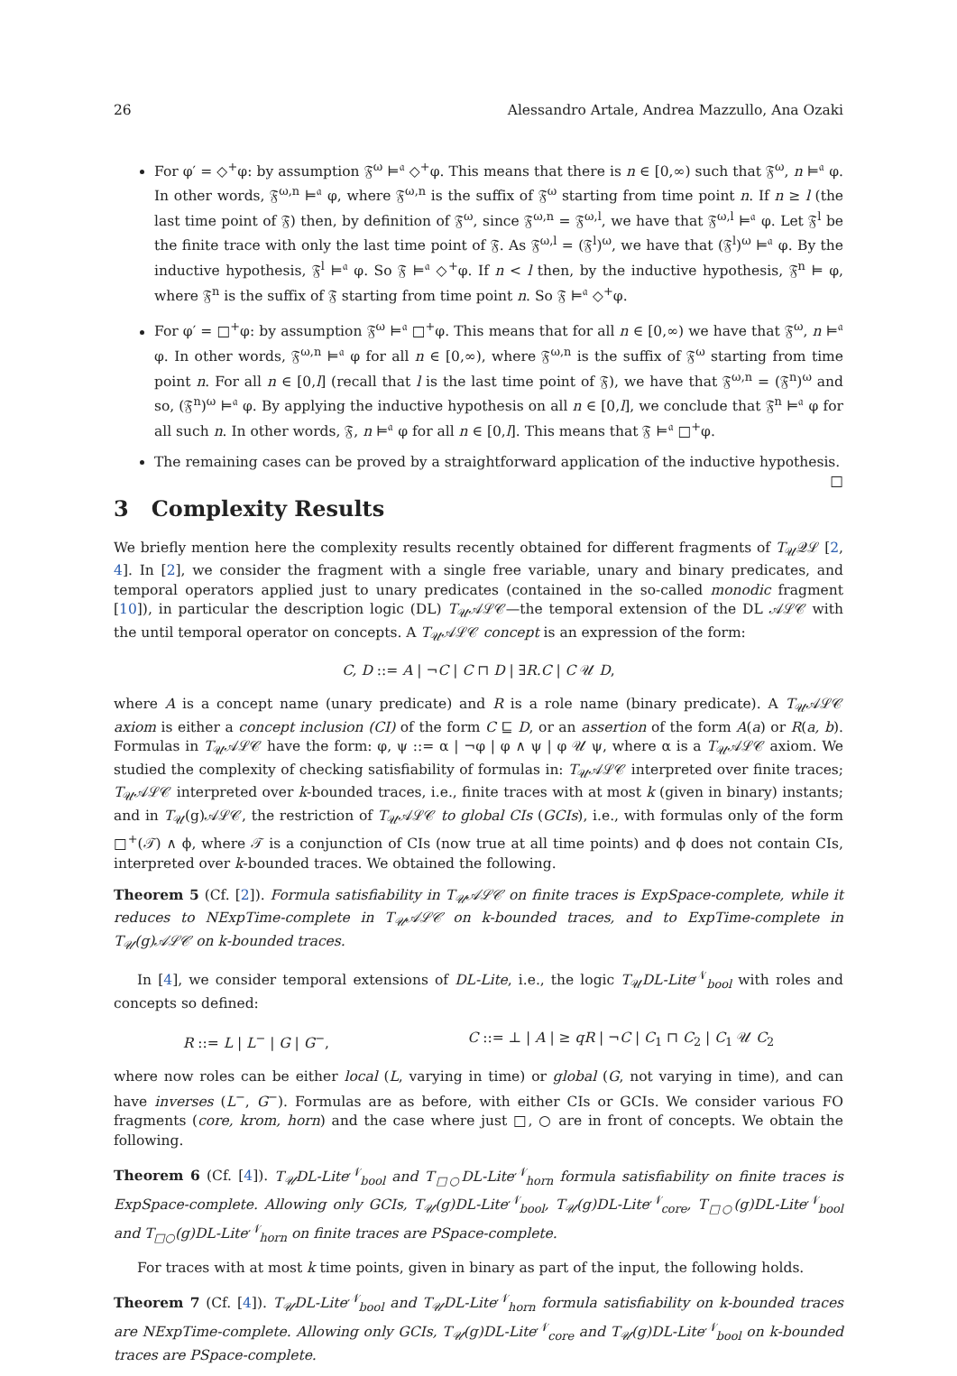26 Alessandro Artale, Andrea Mazzullo, Ana Ozaki
For φ′ = ◇<sup>+</sup>φ: by assumption 𝔉<sup>ω</sup> ⊨<sup>𝔞</sup> ◇<sup>+</sup>φ. This means that there is n ∈ [0,∞) such that 𝔉<sup>ω</sup>, n ⊨<sup>𝔞</sup> φ. In other words, 𝔉<sup>ω,n</sup> ⊨<sup>𝔞</sup> φ, where 𝔉<sup>ω,n</sup> is the suffix of 𝔉<sup>ω</sup> starting from time point n. If n ≥ l (the last time point of 𝔉) then, by definition of 𝔉<sup>ω</sup>, since 𝔉<sup>ω,n</sup> = 𝔉<sup>ω,l</sup>, we have that 𝔉<sup>ω,l</sup> ⊨<sup>𝔞</sup> φ. Let 𝔉<sup>l</sup> be the finite trace with only the last time point of 𝔉. As 𝔉<sup>ω,l</sup> = (𝔉<sup>l</sup>)<sup>ω</sup>, we have that (𝔉<sup>l</sup>)<sup>ω</sup> ⊨<sup>𝔞</sup> φ. By the inductive hypothesis, 𝔉<sup>l</sup> ⊨<sup>𝔞</sup> φ. So 𝔉 ⊨<sup>𝔞</sup> ◇<sup>+</sup>φ. If n < l then, by the inductive hypothesis, 𝔉<sup>n</sup> ⊨ φ, where 𝔉<sup>n</sup> is the suffix of 𝔉 starting from time point n. So 𝔉 ⊨<sup>𝔞</sup> ◇<sup>+</sup>φ.
For φ′ = □<sup>+</sup>φ: by assumption 𝔉<sup>ω</sup> ⊨<sup>𝔞</sup> □<sup>+</sup>φ. This means that for all n ∈ [0,∞) we have that 𝔉<sup>ω</sup>, n ⊨<sup>𝔞</sup> φ. In other words, 𝔉<sup>ω,n</sup> ⊨<sup>𝔞</sup> φ for all n ∈ [0,∞), where 𝔉<sup>ω,n</sup> is the suffix of 𝔉<sup>ω</sup> starting from time point n. For all n ∈ [0,l] (recall that l is the last time point of 𝔉), we have that 𝔉<sup>ω,n</sup> = (𝔉<sup>n</sup>)<sup>ω</sup> and so, (𝔉<sup>n</sup>)<sup>ω</sup> ⊨<sup>𝔞</sup> φ. By applying the inductive hypothesis on all n ∈ [0,l], we conclude that 𝔉<sup>n</sup> ⊨<sup>𝔞</sup> φ for all such n. In other words, 𝔉, n ⊨<sup>𝔞</sup> φ for all n ∈ [0,l]. This means that 𝔉 ⊨<sup>𝔞</sup> □<sup>+</sup>φ.
The remaining cases can be proved by a straightforward application of the inductive hypothesis. □
3 Complexity Results
We briefly mention here the complexity results recently obtained for different fragments of T<sub>𝒰</sub>𝒬ℒ [2, 4]. In [2], we consider the fragment with a single free variable, unary and binary predicates, and temporal operators applied just to unary predicates (contained in the so-called monodic fragment [10]), in particular the description logic (DL) T<sub>𝒰</sub>𝒜ℒ𝒞—the temporal extension of the DL 𝒜ℒ𝒞 with the until temporal operator on concepts. A T<sub>𝒰</sub>𝒜ℒ𝒞 concept is an expression of the form:
C, D ::= A | ¬C | C ⊓ D | ∃R.C | C 𝒰 D,
where A is a concept name (unary predicate) and R is a role name (binary predicate). A T<sub>𝒰</sub>𝒜ℒ𝒞 axiom is either a concept inclusion (CI) of the form C ⊑ D, or an assertion of the form A(a) or R(a, b). Formulas in T<sub>𝒰</sub>𝒜ℒ𝒞 have the form: φ, ψ ::= α | ¬φ | φ ∧ ψ | φ 𝒰 ψ, where α is a T<sub>𝒰</sub>𝒜ℒ𝒞 axiom. We studied the complexity of checking satisfiability of formulas in: T<sub>𝒰</sub>𝒜ℒ𝒞 interpreted over finite traces; T<sub>𝒰</sub>𝒜ℒ𝒞 interpreted over k-bounded traces, i.e., finite traces with at most k (given in binary) instants; and in T<sub>𝒰</sub>(g)𝒜ℒ𝒞, the restriction of T<sub>𝒰</sub>𝒜ℒ𝒞 to global CIs (GCIs), i.e., with formulas only of the form □<sup>+</sup>(𝒯) ∧ ϕ, where 𝒯 is a conjunction of CIs (now true at all time points) and ϕ does not contain CIs, interpreted over k-bounded traces. We obtained the following.
Theorem 5 (Cf. [2]). Formula satisfiability in T<sub>𝒰</sub>𝒜ℒ𝒞 on finite traces is ExpSpace-complete, while it reduces to NExpTime-complete in T<sub>𝒰</sub>𝒜ℒ𝒞 on k-bounded traces, and to ExpTime-complete in T<sub>𝒰</sub>(g)𝒜ℒ𝒞 on k-bounded traces.
In [4], we consider temporal extensions of DL-Lite, i.e., the logic T<sub>𝒰</sub>DL-Lite<sup>𝒩</sup><sub>bool</sub> with roles and concepts so defined:
R ::= L | L<sup>−</sup> | G | G<sup>−</sup>, C ::= ⊥ | A | ≥ qR | ¬C | C<sub>1</sub> ⊓ C<sub>2</sub> | C<sub>1</sub> 𝒰 C<sub>2</sub>
where now roles can be either local (L, varying in time) or global (G, not varying in time), and can have inverses (L<sup>−</sup>, G<sup>−</sup>). Formulas are as before, with either CIs or GCIs. We consider various FO fragments (core, krom, horn) and the case where just □, ○ are in front of concepts. We obtain the following.
Theorem 6 (Cf. [4]). T<sub>𝒰</sub>DL-Lite<sup>𝒩</sup><sub>bool</sub> and T<sub>□○</sub>DL-Lite<sup>𝒩</sup><sub>horn</sub> formula satisfiability on finite traces is ExpSpace-complete. Allowing only GCIs, T<sub>𝒰</sub>(g)DL-Lite<sup>𝒩</sup><sub>bool</sub>, T<sub>𝒰</sub>(g)DL-Lite<sup>𝒩</sup><sub>core</sub>, T<sub>□○</sub>(g)DL-Lite<sup>𝒩</sup><sub>bool</sub> and T<sub>□○</sub>(g)DL-Lite<sup>𝒩</sup><sub>horn</sub> on finite traces are PSpace-complete.
For traces with at most k time points, given in binary as part of the input, the following holds.
Theorem 7 (Cf. [4]). T<sub>𝒰</sub>DL-Lite<sup>𝒩</sup><sub>bool</sub> and T<sub>𝒰</sub>DL-Lite<sup>𝒩</sup><sub>horn</sub> formula satisfiability on k-bounded traces are NExpTime-complete. Allowing only GCIs, T<sub>𝒰</sub>(g)DL-Lite<sup>𝒩</sup><sub>core</sub> and T<sub>𝒰</sub>(g)DL-Lite<sup>𝒩</sup><sub>bool</sub> on k-bounded traces are PSpace-complete.